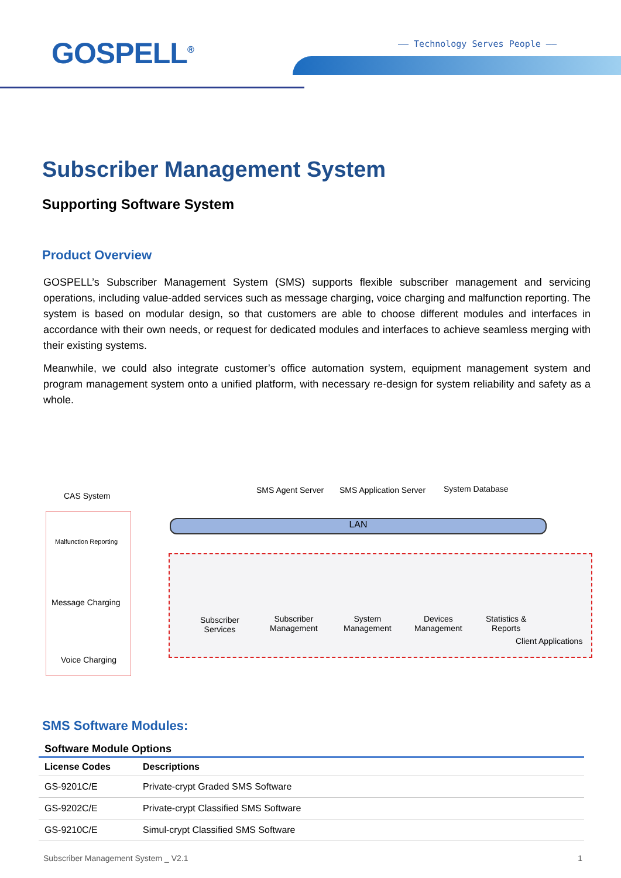GOSPELL<sup>®</sup> —— Technology Serves People ——
Subscriber Management System
Supporting Software System
Product Overview
GOSPELL’s Subscriber Management System (SMS) supports flexible subscriber management and servicing operations, including value-added services such as message charging, voice charging and malfunction reporting. The system is based on modular design, so that customers are able to choose different modules and interfaces in accordance with their own needs, or request for dedicated modules and interfaces to achieve seamless merging with their existing systems.
Meanwhile, we could also integrate customer’s office automation system, equipment management system and program management system onto a unified platform, with necessary re-design for system reliability and safety as a whole.
LAN
CAS System
SMS Agent Server SMS Application Server System Database
Malfunction Reporting
Message Charging
Voice Charging
Subscriber
Services
Subscriber
Management
System
Management
Devices
Management
Statistics &
Reports
Client Applications
SMS Software Modules:
Software Module Options
| License Codes | Descriptions |
| --- | --- |
| GS-9201C/E | Private-crypt Graded SMS Software |
| GS-9202C/E | Private-crypt Classified SMS Software |
| GS-9210C/E | Simul-crypt Classified SMS Software |
Subscriber Management System _ V2.1 1